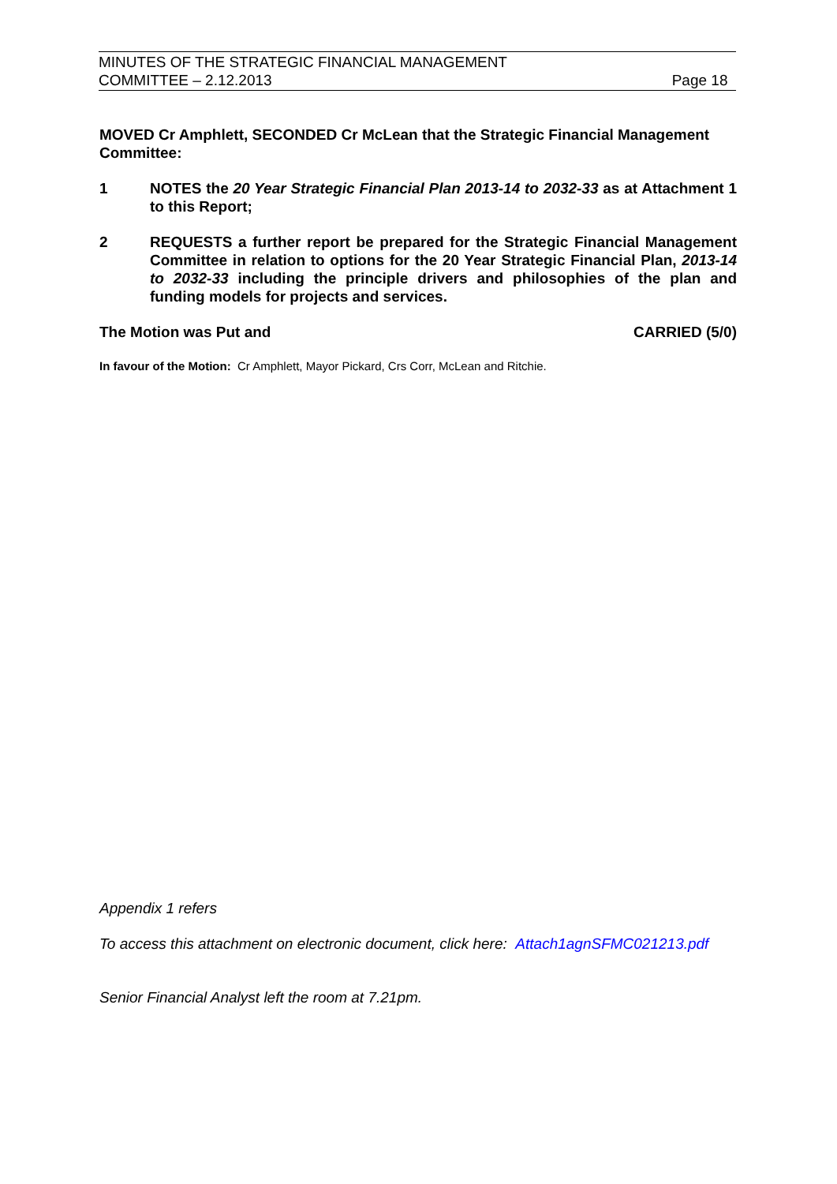MINUTES OF THE STRATEGIC FINANCIAL MANAGEMENT
COMMITTEE – 2.12.2013 Page 18
MOVED Cr Amphlett, SECONDED Cr McLean that the Strategic Financial Management Committee:
1 NOTES the 20 Year Strategic Financial Plan 2013-14 to 2032-33 as at Attachment 1 to this Report;
2 REQUESTS a further report be prepared for the Strategic Financial Management Committee in relation to options for the 20 Year Strategic Financial Plan, 2013-14 to 2032-33 including the principle drivers and philosophies of the plan and funding models for projects and services.
The Motion was Put and CARRIED (5/0)
In favour of the Motion: Cr Amphlett, Mayor Pickard, Crs Corr, McLean and Ritchie.
Appendix 1 refers
To access this attachment on electronic document, click here: Attach1agnSFMC021213.pdf
Senior Financial Analyst left the room at 7.21pm.